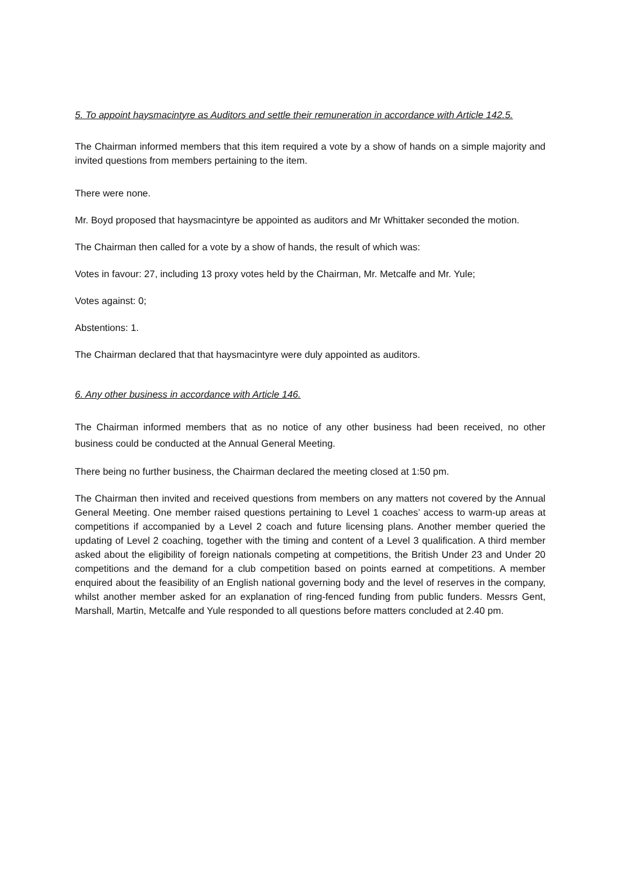5. To appoint haysmacintyre as Auditors and settle their remuneration in accordance with Article 142.5.
The Chairman informed members that this item required a vote by a show of hands on a simple majority and invited questions from members pertaining to the item.
There were none.
Mr. Boyd proposed that haysmacintyre be appointed as auditors and Mr Whittaker seconded the motion.
The Chairman then called for a vote by a show of hands, the result of which was:
Votes in favour: 27, including 13 proxy votes held by the Chairman, Mr. Metcalfe and Mr. Yule;
Votes against: 0;
Abstentions: 1.
The Chairman declared that that haysmacintyre were duly appointed as auditors.
6. Any other business in accordance with Article 146.
The Chairman informed members that as no notice of any other business had been received, no other business could be conducted at the Annual General Meeting.
There being no further business, the Chairman declared the meeting closed at 1:50 pm.
The Chairman then invited and received questions from members on any matters not covered by the Annual General Meeting. One member raised questions pertaining to Level 1 coaches’ access to warm-up areas at competitions if accompanied by a Level 2 coach and future licensing plans. Another member queried the updating of Level 2 coaching, together with the timing and content of a Level 3 qualification. A third member asked about the eligibility of foreign nationals competing at competitions, the British Under 23 and Under 20 competitions and the demand for a club competition based on points earned at competitions. A member enquired about the feasibility of an English national governing body and the level of reserves in the company, whilst another member asked for an explanation of ring-fenced funding from public funders. Messrs Gent, Marshall, Martin, Metcalfe and Yule responded to all questions before matters concluded at 2.40 pm.